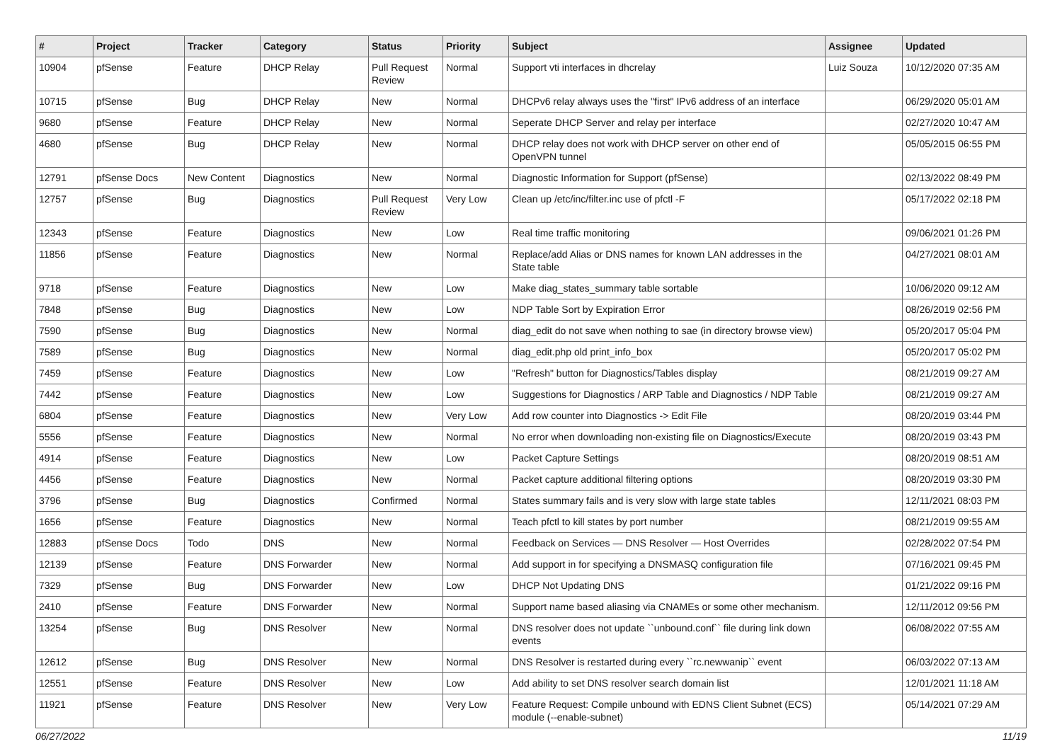| # | Project | Tracker | Category | Status | Priority | Subject | Assignee | Updated |
| --- | --- | --- | --- | --- | --- | --- | --- | --- |
| 10904 | pfSense | Feature | DHCP Relay | Pull Request Review | Normal | Support vti interfaces in dhcrelay | Luiz Souza | 10/12/2020 07:35 AM |
| 10715 | pfSense | Bug | DHCP Relay | New | Normal | DHCPv6 relay always uses the "first" IPv6 address of an interface | | 06/29/2020 05:01 AM |
| 9680 | pfSense | Feature | DHCP Relay | New | Normal | Seperate DHCP Server and relay per interface | | 02/27/2020 10:47 AM |
| 4680 | pfSense | Bug | DHCP Relay | New | Normal | DHCP relay does not work with DHCP server on other end of OpenVPN tunnel | | 05/05/2015 06:55 PM |
| 12791 | pfSense Docs | New Content | Diagnostics | New | Normal | Diagnostic Information for Support (pfSense) | | 02/13/2022 08:49 PM |
| 12757 | pfSense | Bug | Diagnostics | Pull Request Review | Very Low | Clean up /etc/inc/filter.inc use of pfctl -F | | 05/17/2022 02:18 PM |
| 12343 | pfSense | Feature | Diagnostics | New | Low | Real time traffic monitoring | | 09/06/2021 01:26 PM |
| 11856 | pfSense | Feature | Diagnostics | New | Normal | Replace/add Alias or DNS names for known LAN addresses in the State table | | 04/27/2021 08:01 AM |
| 9718 | pfSense | Feature | Diagnostics | New | Low | Make diag_states_summary table sortable | | 10/06/2020 09:12 AM |
| 7848 | pfSense | Bug | Diagnostics | New | Low | NDP Table Sort by Expiration Error | | 08/26/2019 02:56 PM |
| 7590 | pfSense | Bug | Diagnostics | New | Normal | diag_edit do not save when nothing to sae (in directory browse view) | | 05/20/2017 05:04 PM |
| 7589 | pfSense | Bug | Diagnostics | New | Normal | diag_edit.php old print_info_box | | 05/20/2017 05:02 PM |
| 7459 | pfSense | Feature | Diagnostics | New | Low | "Refresh" button for Diagnostics/Tables display | | 08/21/2019 09:27 AM |
| 7442 | pfSense | Feature | Diagnostics | New | Low | Suggestions for Diagnostics / ARP Table and Diagnostics / NDP Table | | 08/21/2019 09:27 AM |
| 6804 | pfSense | Feature | Diagnostics | New | Very Low | Add row counter into Diagnostics -> Edit File | | 08/20/2019 03:44 PM |
| 5556 | pfSense | Feature | Diagnostics | New | Normal | No error when downloading non-existing file on Diagnostics/Execute | | 08/20/2019 03:43 PM |
| 4914 | pfSense | Feature | Diagnostics | New | Low | Packet Capture Settings | | 08/20/2019 08:51 AM |
| 4456 | pfSense | Feature | Diagnostics | New | Normal | Packet capture additional filtering options | | 08/20/2019 03:30 PM |
| 3796 | pfSense | Bug | Diagnostics | Confirmed | Normal | States summary fails and is very slow with large state tables | | 12/11/2021 08:03 PM |
| 1656 | pfSense | Feature | Diagnostics | New | Normal | Teach pfctl to kill states by port number | | 08/21/2019 09:55 AM |
| 12883 | pfSense Docs | Todo | DNS | New | Normal | Feedback on Services — DNS Resolver — Host Overrides | | 02/28/2022 07:54 PM |
| 12139 | pfSense | Feature | DNS Forwarder | New | Normal | Add support in for specifying a DNSMASQ configuration file | | 07/16/2021 09:45 PM |
| 7329 | pfSense | Bug | DNS Forwarder | New | Low | DHCP Not Updating DNS | | 01/21/2022 09:16 PM |
| 2410 | pfSense | Feature | DNS Forwarder | New | Normal | Support name based aliasing via CNAMEs or some other mechanism. | | 12/11/2012 09:56 PM |
| 13254 | pfSense | Bug | DNS Resolver | New | Normal | DNS resolver does not update ``unbound.conf`` file during link down events | | 06/08/2022 07:55 AM |
| 12612 | pfSense | Bug | DNS Resolver | New | Normal | DNS Resolver is restarted during every ``rc.newwanip`` event | | 06/03/2022 07:13 AM |
| 12551 | pfSense | Feature | DNS Resolver | New | Low | Add ability to set DNS resolver search domain list | | 12/01/2021 11:18 AM |
| 11921 | pfSense | Feature | DNS Resolver | New | Very Low | Feature Request: Compile unbound with EDNS Client Subnet (ECS) module (--enable-subnet) | | 05/14/2021 07:29 AM |
06/27/2022 11/19